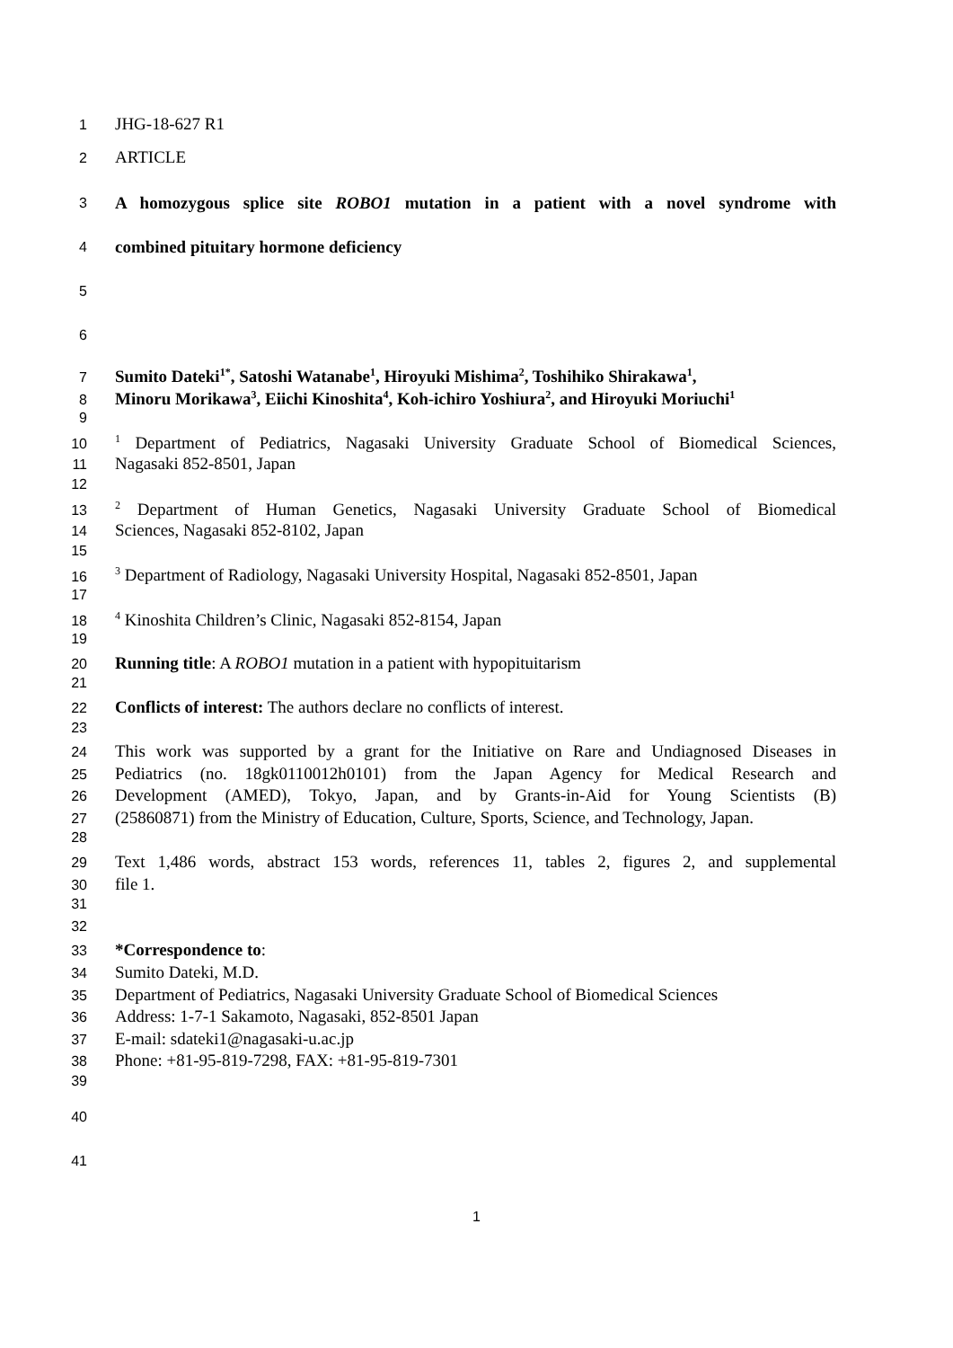1 JHG-18-627 R1
2 ARTICLE
3 A homozygous splice site ROBO1 mutation in a patient with a novel syndrome with
4 combined pituitary hormone deficiency
5
6
7 Sumito Dateki<sup>1*</sup>, Satoshi Watanabe<sup>1</sup>, Hiroyuki Mishima<sup>2</sup>, Toshihiko Shirakawa<sup>1</sup>,
8 Minoru Morikawa<sup>3</sup>, Eiichi Kinoshita<sup>4</sup>, Koh-ichiro Yoshiura<sup>2</sup>, and Hiroyuki Moriuchi<sup>1</sup>
9
10<sup>1</sup> Department of Pediatrics, Nagasaki University Graduate School of Biomedical Sciences,
11 Nagasaki 852-8501, Japan
12
13<sup>2</sup> Department of Human Genetics, Nagasaki University Graduate School of Biomedical
14 Sciences, Nagasaki 852-8102, Japan
15
16<sup>3</sup> Department of Radiology, Nagasaki University Hospital, Nagasaki 852-8501, Japan
17
18<sup>4</sup> Kinoshita Children’s Clinic, Nagasaki 852-8154, Japan
19
20 Running title: A ROBO1 mutation in a patient with hypopituitarism
21
22 Conflicts of interest: The authors declare no conflicts of interest.
23
24 This work was supported by a grant for the Initiative on Rare and Undiagnosed Diseases in
25 Pediatrics (no. 18gk0110012h0101) from the Japan Agency for Medical Research and
26 Development (AMED), Tokyo, Japan, and by Grants-in-Aid for Young Scientists (B)
27 (25860871) from the Ministry of Education, Culture, Sports, Science, and Technology, Japan.
28
29 Text 1,486 words, abstract 153 words, references 11, tables 2, figures 2, and supplemental
30 file 1.
31
32
33 *Correspondence to:
34 Sumito Dateki, M.D.
35 Department of Pediatrics, Nagasaki University Graduate School of Biomedical Sciences
36 Address: 1-7-1 Sakamoto, Nagasaki, 852-8501 Japan
37 E-mail: sdateki1@nagasaki-u.ac.jp
38 Phone: +81-95-819-7298, FAX: +81-95-819-7301
39
40
41
1